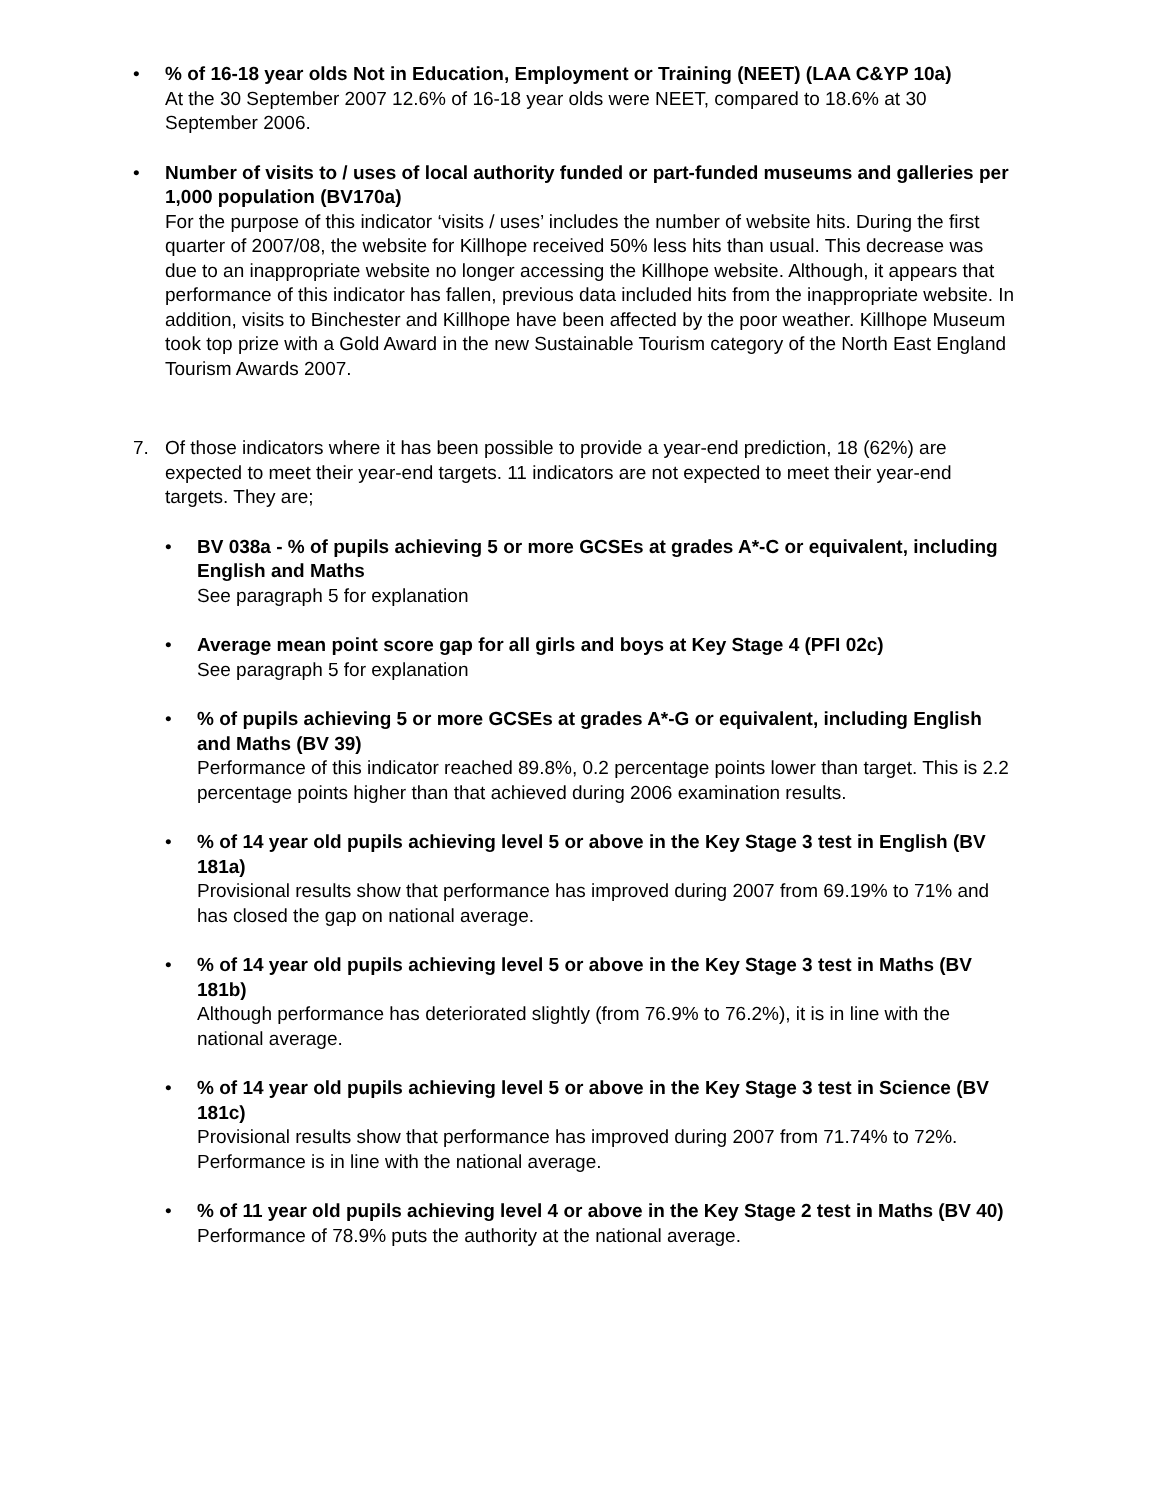• % of 16-18 year olds Not in Education, Employment or Training (NEET) (LAA C&YP 10a)
At the 30 September 2007 12.6% of 16-18 year olds were NEET, compared to 18.6% at 30 September 2006.
• Number of visits to / uses of local authority funded or part-funded museums and galleries per 1,000 population (BV170a)
For the purpose of this indicator ‘visits / uses’ includes the number of website hits. During the first quarter of 2007/08, the website for Killhope received 50% less hits than usual. This decrease was due to an inappropriate website no longer accessing the Killhope website. Although, it appears that performance of this indicator has fallen, previous data included hits from the inappropriate website. In addition, visits to Binchester and Killhope have been affected by the poor weather. Killhope Museum took top prize with a Gold Award in the new Sustainable Tourism category of the North East England Tourism Awards 2007.
7. Of those indicators where it has been possible to provide a year-end prediction, 18 (62%) are expected to meet their year-end targets. 11 indicators are not expected to meet their year-end targets. They are;
• BV 038a - % of pupils achieving 5 or more GCSEs at grades A*-C or equivalent, including English and Maths
See paragraph 5 for explanation
• Average mean point score gap for all girls and boys at Key Stage 4 (PFI 02c)
See paragraph 5 for explanation
• % of pupils achieving 5 or more GCSEs at grades A*-G or equivalent, including English and Maths (BV 39)
Performance of this indicator reached 89.8%, 0.2 percentage points lower than target. This is 2.2 percentage points higher than that achieved during 2006 examination results.
• % of 14 year old pupils achieving level 5 or above in the Key Stage 3 test in English (BV 181a)
Provisional results show that performance has improved during 2007 from 69.19% to 71% and has closed the gap on national average.
• % of 14 year old pupils achieving level 5 or above in the Key Stage 3 test in Maths (BV 181b)
Although performance has deteriorated slightly (from 76.9% to 76.2%), it is in line with the national average.
• % of 14 year old pupils achieving level 5 or above in the Key Stage 3 test in Science (BV 181c)
Provisional results show that performance has improved during 2007 from 71.74% to 72%. Performance is in line with the national average.
• % of 11 year old pupils achieving level 4 or above in the Key Stage 2 test in Maths (BV 40)
Performance of 78.9% puts the authority at the national average.